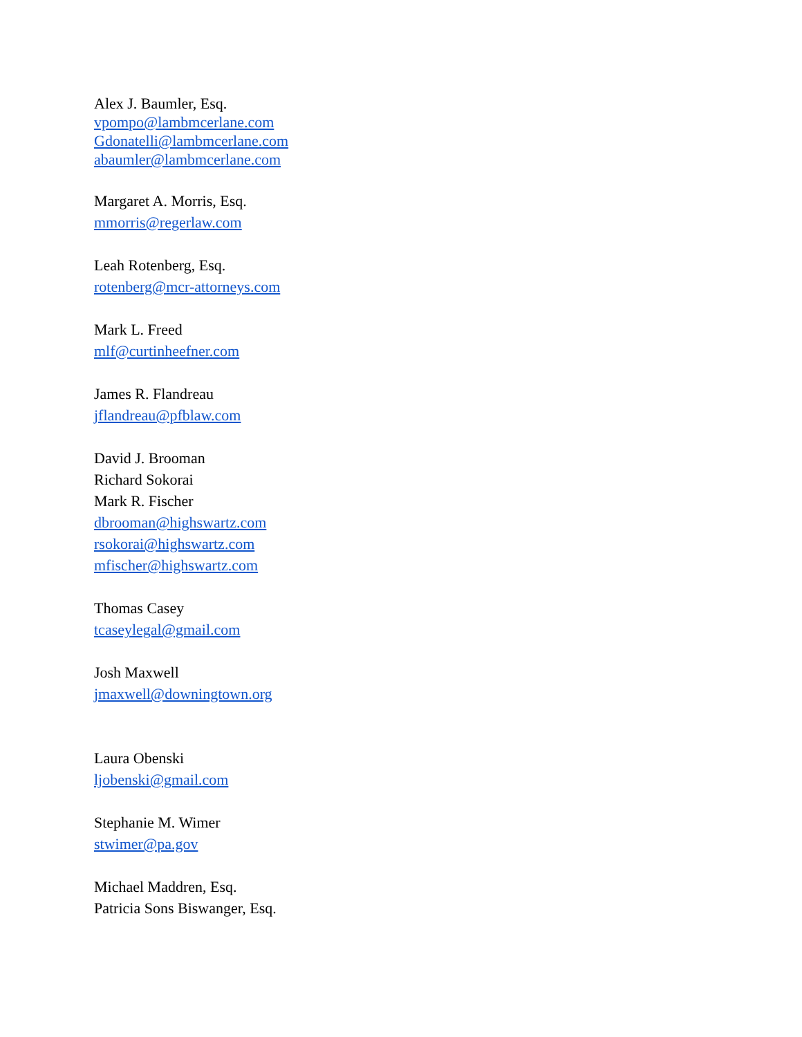Alex J. Baumler, Esq.
vpompo@lambmcerlane.com
Gdonatelli@lambmcerlane.com
abaumler@lambmcerlane.com
Margaret A. Morris, Esq.
mmorris@regerlaw.com
Leah Rotenberg, Esq.
rotenberg@mcr-attorneys.com
Mark L. Freed
mlf@curtinheefner.com
James R. Flandreau
jflandreau@pfblaw.com
David J. Brooman
Richard Sokorai
Mark R. Fischer
dbrooman@highswartz.com
rsokorai@highswartz.com
mfischer@highswartz.com
Thomas Casey
tcaseylegal@gmail.com
Josh Maxwell
jmaxwell@downingtown.org
Laura Obenski
ljobenski@gmail.com
Stephanie M. Wimer
stwimer@pa.gov
Michael Maddren, Esq.
Patricia Sons Biswanger, Esq.